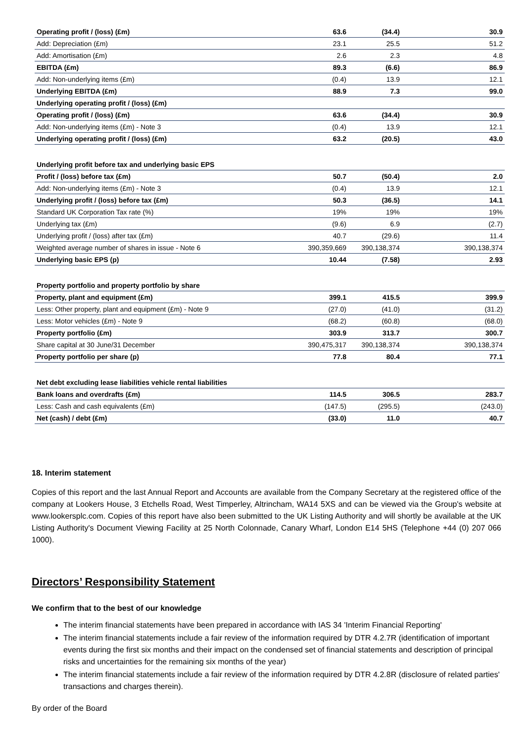| Operating profit / (loss) (£m) | 63.6 | (34.4) | 30.9 |
| Add: Depreciation (£m) | 23.1 | 25.5 | 51.2 |
| Add: Amortisation (£m) | 2.6 | 2.3 | 4.8 |
| EBITDA (£m) | 89.3 | (6.6) | 86.9 |
| Add: Non-underlying items (£m) | (0.4) | 13.9 | 12.1 |
| Underlying EBITDA (£m) | 88.9 | 7.3 | 99.0 |
| Underlying operating profit / (loss) (£m) | | | |
| Operating profit / (loss) (£m) | 63.6 | (34.4) | 30.9 |
| Add: Non-underlying items (£m) - Note 3 | (0.4) | 13.9 | 12.1 |
| Underlying operating profit / (loss) (£m) | 63.2 | (20.5) | 43.0 |
| Underlying profit before tax and underlying basic EPS | | | |
| Profit / (loss) before tax (£m) | 50.7 | (50.4) | 2.0 |
| Add: Non-underlying items (£m) - Note 3 | (0.4) | 13.9 | 12.1 |
| Underlying profit / (loss) before tax (£m) | 50.3 | (36.5) | 14.1 |
| Standard UK Corporation Tax rate (%) | 19% | 19% | 19% |
| Underlying tax (£m) | (9.6) | 6.9 | (2.7) |
| Underlying profit / (loss) after tax (£m) | 40.7 | (29.6) | 11.4 |
| Weighted average number of shares in issue - Note 6 | 390,359,669 | 390,138,374 | 390,138,374 |
| Underlying basic EPS (p) | 10.44 | (7.58) | 2.93 |
| Property portfolio and property portfolio by share | | | |
| Property, plant and equipment (£m) | 399.1 | 415.5 | 399.9 |
| Less: Other property, plant and equipment (£m) - Note 9 | (27.0) | (41.0) | (31.2) |
| Less: Motor vehicles (£m) - Note 9 | (68.2) | (60.8) | (68.0) |
| Property portfolio (£m) | 303.9 | 313.7 | 300.7 |
| Share capital at 30 June/31 December | 390,475,317 | 390,138,374 | 390,138,374 |
| Property portfolio per share (p) | 77.8 | 80.4 | 77.1 |
| Net debt excluding lease liabilities vehicle rental liabilities | | | |
| Bank loans and overdrafts (£m) | 114.5 | 306.5 | 283.7 |
| Less: Cash and cash equivalents (£m) | (147.5) | (295.5) | (243.0) |
| Net (cash) / debt (£m) | (33.0) | 11.0 | 40.7 |
18. Interim statement
Copies of this report and the last Annual Report and Accounts are available from the Company Secretary at the registered office of the company at Lookers House, 3 Etchells Road, West Timperley, Altrincham, WA14 5XS and can be viewed via the Group's website at www.lookersplc.com. Copies of this report have also been submitted to the UK Listing Authority and will shortly be available at the UK Listing Authority's Document Viewing Facility at 25 North Colonnade, Canary Wharf, London E14 5HS (Telephone +44 (0) 207 066 1000).
Directors’ Responsibility Statement
We confirm that to the best of our knowledge
The interim financial statements have been prepared in accordance with IAS 34 'Interim Financial Reporting'
The interim financial statements include a fair review of the information required by DTR 4.2.7R (identification of important events during the first six months and their impact on the condensed set of financial statements and description of principal risks and uncertainties for the remaining six months of the year)
The interim financial statements include a fair review of the information required by DTR 4.2.8R (disclosure of related parties' transactions and charges therein).
By order of the Board